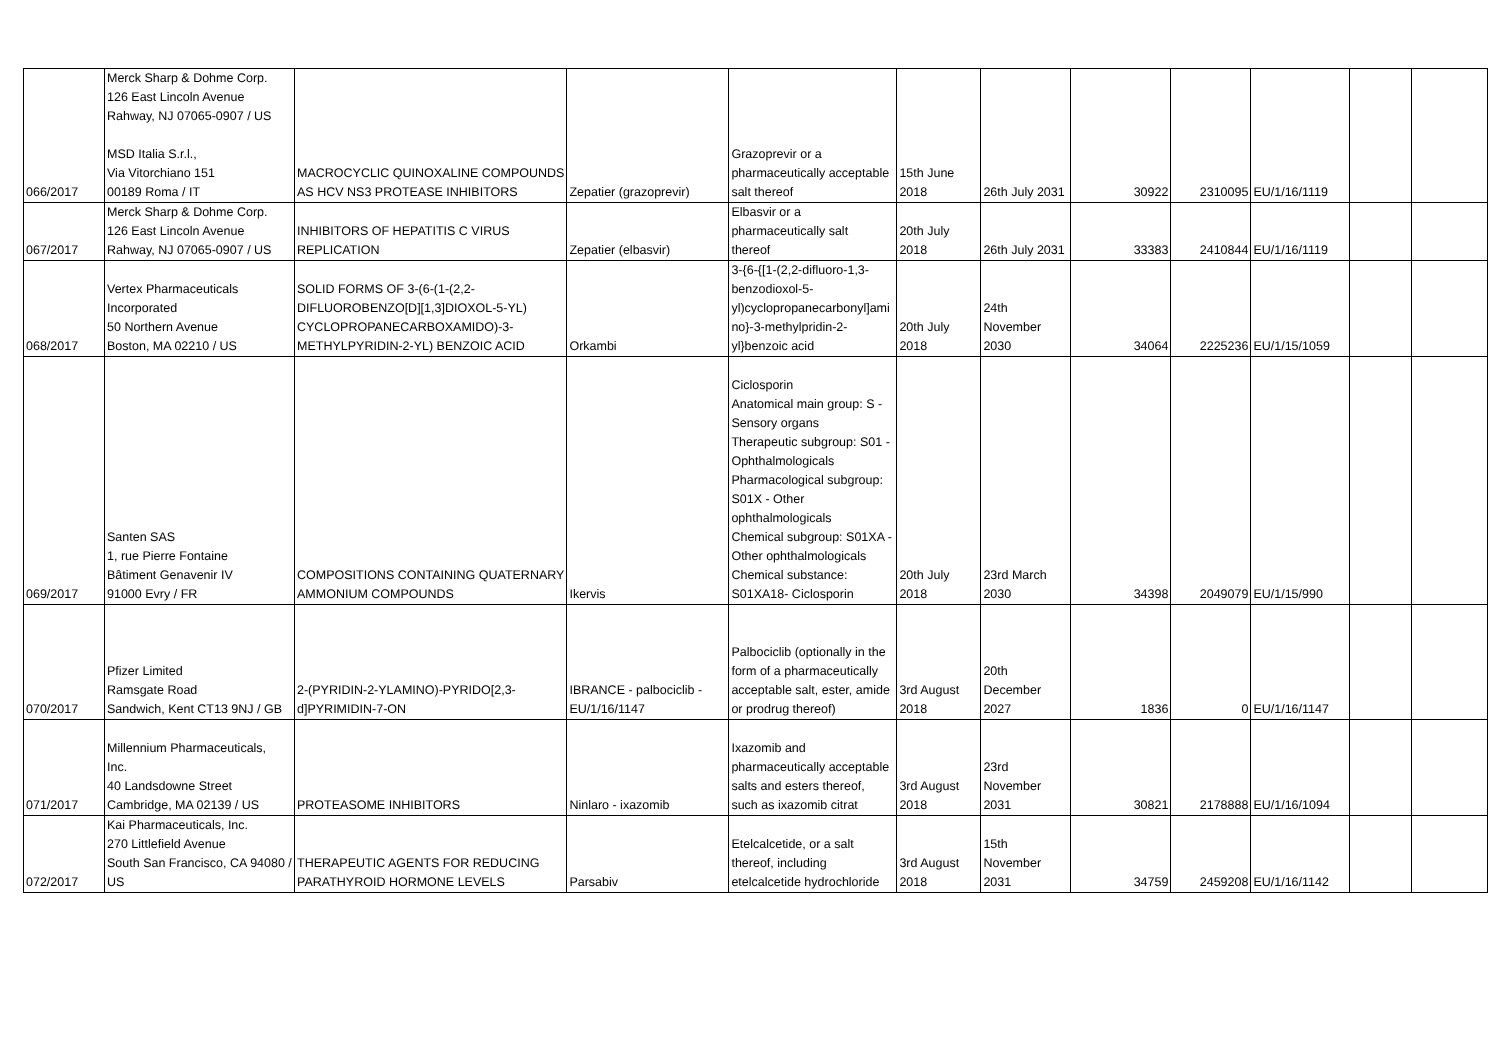| 066/2017 | Merck Sharp & Dohme Corp. 126 East Lincoln Avenue Rahway, NJ 07065-0907 / US MSD Italia S.r.l., Via Vitorchiano 151 00189 Roma / IT | MACROCYCLIC QUINOXALINE COMPOUNDS AS HCV NS3 PROTEASE INHIBITORS | Zepatier (grazoprevir) | Grazoprevir or a pharmaceutically acceptable salt thereof | 15th June 2018 | 26th July 2031 | 30922 | 2310095 | EU/1/16/1119 | | |
| 067/2017 | Merck Sharp & Dohme Corp. 126 East Lincoln Avenue Rahway, NJ 07065-0907 / US | INHIBITORS OF HEPATITIS C VIRUS REPLICATION | Zepatier (elbasvir) | Elbasvir or a pharmaceutically salt thereof | 20th July 2018 | 26th July 2031 | 33383 | 2410844 | EU/1/16/1119 | | |
| 068/2017 | Vertex Pharmaceuticals Incorporated 50 Northern Avenue Boston, MA 02210 / US | SOLID FORMS OF 3-(6-(1-(2,2- DIFLUOROBENZO[D][1,3]DIOXOL-5-YL) CYCLOPROPANECARBOXAMIDO)-3- METHYLPYRIDIN-2-YL) BENZOIC ACID | Orkambi | 3-{6-{[1-(2,2-difluoro-1,3- benzodioxol-5- yl)cyclopropanecarbonyl]ami no}-3-methylpridin-2- yl}benzoic acid | 20th July 2018 | 24th November 2030 | 34064 | 2225236 | EU/1/15/1059 | | |
| 069/2017 | Santen SAS 1, rue Pierre Fontaine Bâtiment Genavenir IV 91000 Evry / FR | COMPOSITIONS CONTAINING QUATERNARY AMMONIUM COMPOUNDS | Ikervis | Ciclosporin Anatomical main group: S - Sensory organs Therapeutic subgroup: S01 - Ophthalmologicals Pharmacological subgroup: S01X - Other ophthalmologicals Chemical subgroup: S01XA - Other ophthalmologicals Chemical substance: S01XA18- Ciclosporin | 20th July 2018 | 23rd March 2030 | 34398 | 2049079 | EU/1/15/990 | | |
| 070/2017 | Pfizer Limited Ramsgate Road Sandwich, Kent CT13 9NJ / GB | 2-(PYRIDIN-2-YLAMINO)-PYRIDO[2,3- d]PYRIMIDIN-7-ON | IBRANCE - palbociclib - EU/1/16/1147 | Palbociclib (optionally in the form of a pharmaceutically acceptable salt, ester, amide or prodrug thereof) | 3rd August 2018 | 20th December 2027 | 1836 | 0 | EU/1/16/1147 | | |
| 071/2017 | Millennium Pharmaceuticals, Inc. 40 Landsdowne Street Cambridge, MA 02139 / US | PROTEASOME INHIBITORS | Ninlaro - ixazomib | Ixazomib and pharmaceutically acceptable salts and esters thereof, such as ixazomib citrat | 3rd August 2018 | 23rd November 2031 | 30821 | 2178888 | EU/1/16/1094 | | |
| 072/2017 | Kai Pharmaceuticals, Inc. 270 Littlefield Avenue South San Francisco, CA 94080 / US | THERAPEUTIC AGENTS FOR REDUCING PARATHYROID HORMONE LEVELS | Parsabiv | Etelcalcetide, or a salt thereof, including etelcalcetide hydrochloride | 3rd August 2018 | 15th November 2031 | 34759 | 2459208 | EU/1/16/1142 | | |